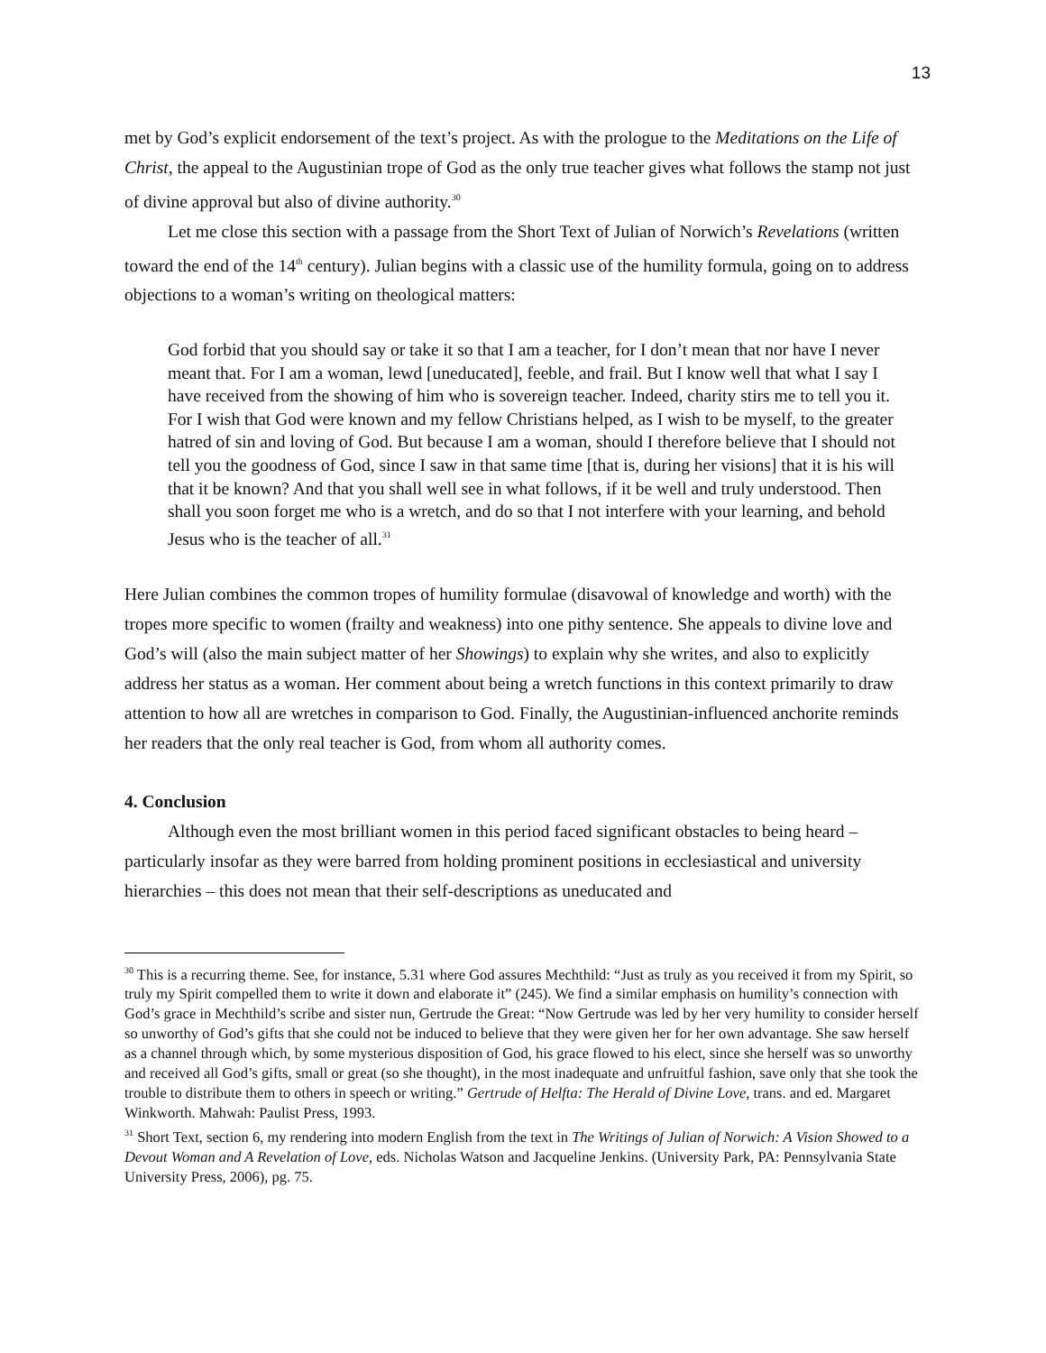13
met by God’s explicit endorsement of the text’s project. As with the prologue to the Meditations on the Life of Christ, the appeal to the Augustinian trope of God as the only true teacher gives what follows the stamp not just of divine approval but also of divine authority.<sup>30</sup>
Let me close this section with a passage from the Short Text of Julian of Norwich’s Revelations (written toward the end of the 14<sup>th</sup> century). Julian begins with a classic use of the humility formula, going on to address objections to a woman’s writing on theological matters:
God forbid that you should say or take it so that I am a teacher, for I don’t mean that nor have I never meant that. For I am a woman, lewd [uneducated], feeble, and frail. But I know well that what I say I have received from the showing of him who is sovereign teacher. Indeed, charity stirs me to tell you it. For I wish that God were known and my fellow Christians helped, as I wish to be myself, to the greater hatred of sin and loving of God. But because I am a woman, should I therefore believe that I should not tell you the goodness of God, since I saw in that same time [that is, during her visions] that it is his will that it be known? And that you shall well see in what follows, if it be well and truly understood. Then shall you soon forget me who is a wretch, and do so that I not interfere with your learning, and behold Jesus who is the teacher of all.<sup>31</sup>
Here Julian combines the common tropes of humility formulae (disavowal of knowledge and worth) with the tropes more specific to women (frailty and weakness) into one pithy sentence. She appeals to divine love and God’s will (also the main subject matter of her Showings) to explain why she writes, and also to explicitly address her status as a woman. Her comment about being a wretch functions in this context primarily to draw attention to how all are wretches in comparison to God. Finally, the Augustinian-influenced anchorite reminds her readers that the only real teacher is God, from whom all authority comes.
4. Conclusion
Although even the most brilliant women in this period faced significant obstacles to being heard – particularly insofar as they were barred from holding prominent positions in ecclesiastical and university hierarchies – this does not mean that their self-descriptions as uneducated and
<sup>30</sup> This is a recurring theme. See, for instance, 5.31 where God assures Mechthild: “Just as truly as you received it from my Spirit, so truly my Spirit compelled them to write it down and elaborate it” (245). We find a similar emphasis on humility’s connection with God’s grace in Mechthild’s scribe and sister nun, Gertrude the Great: “Now Gertrude was led by her very humility to consider herself so unworthy of God’s gifts that she could not be induced to believe that they were given her for her own advantage. She saw herself as a channel through which, by some mysterious disposition of God, his grace flowed to his elect, since she herself was so unworthy and received all God’s gifts, small or great (so she thought), in the most inadequate and unfruitful fashion, save only that she took the trouble to distribute them to others in speech or writing.” Gertrude of Helfta: The Herald of Divine Love, trans. and ed. Margaret Winkworth. Mahwah: Paulist Press, 1993.
<sup>31</sup> Short Text, section 6, my rendering into modern English from the text in The Writings of Julian of Norwich: A Vision Showed to a Devout Woman and A Revelation of Love, eds. Nicholas Watson and Jacqueline Jenkins. (University Park, PA: Pennsylvania State University Press, 2006), pg. 75.